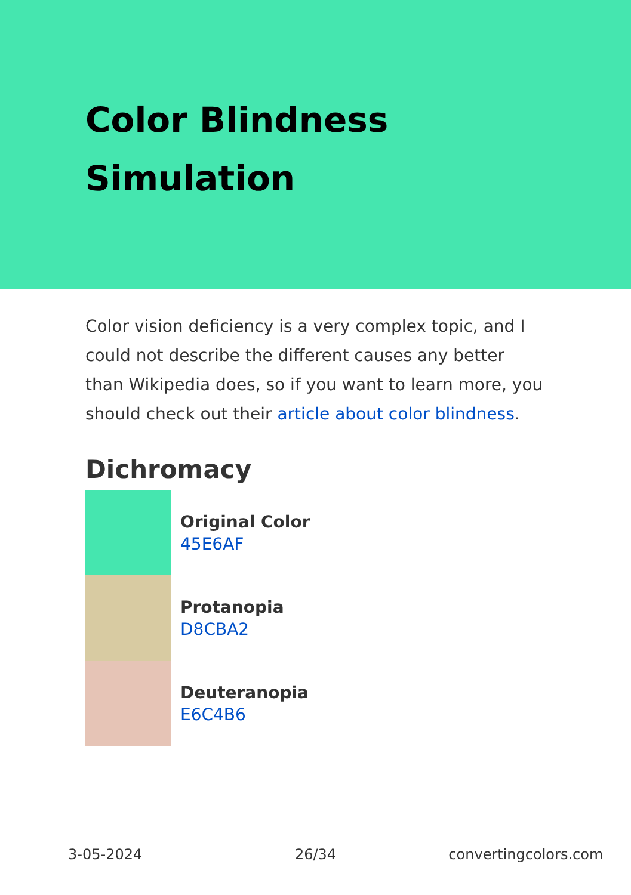Color Blindness Simulation
Color vision deficiency is a very complex topic, and I could not describe the different causes any better than Wikipedia does, so if you want to learn more, you should check out their article about color blindness.
Dichromacy
Original Color
45E6AF
Protanopia
D8CBA2
Deuteranopia
E6C4B6
3-05-2024 26/34 convertingcolors.com